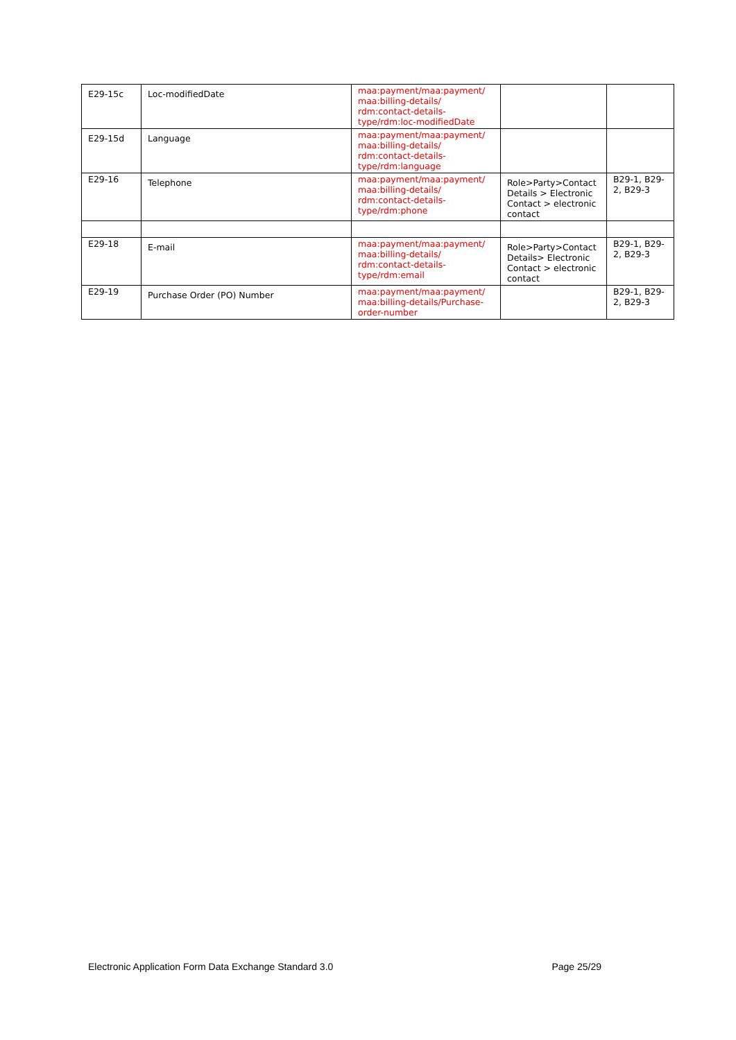| E29-15c | Loc-modifiedDate | maa:payment/maa:payment/ maa:billing-details/ rdm:contact-details-type/rdm:loc-modifiedDate | | |
| E29-15d | Language | maa:payment/maa:payment/ maa:billing-details/ rdm:contact-details-type/rdm:language | | |
| E29-16 | Telephone | maa:payment/maa:payment/ maa:billing-details/ rdm:contact-details-type/rdm:phone | Role>Party>Contact Details > Electronic Contact > electronic contact | B29-1, B29-2, B29-3 |
| E29-18 | E-mail | maa:payment/maa:payment/ maa:billing-details/ rdm:contact-details-type/rdm:email | Role>Party>Contact Details> Electronic Contact > electronic contact | B29-1, B29-2, B29-3 |
| E29-19 | Purchase Order (PO) Number | maa:payment/maa:payment/ maa:billing-details/Purchase-order-number | | B29-1, B29-2, B29-3 |
Electronic Application Form Data Exchange Standard 3.0 Page 25/29